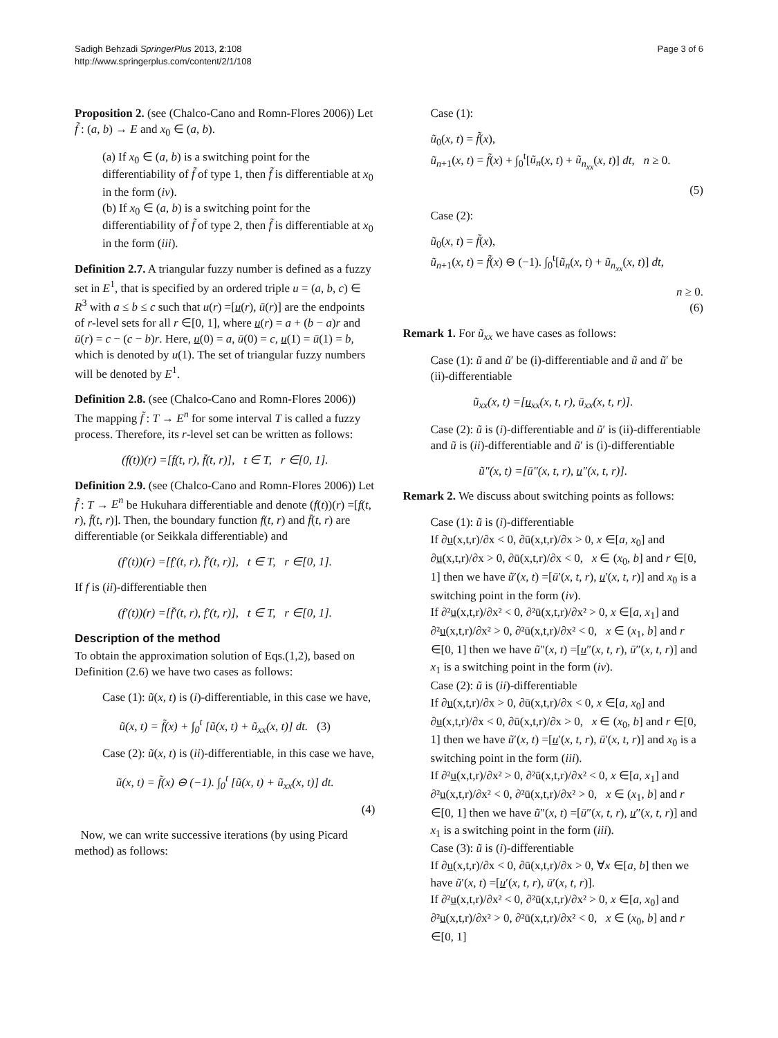Sadigh Behzadi SpringerPlus 2013, 2:108
http://www.springerplus.com/content/2/1/108
Page 3 of 6
Proposition 2. (see (Chalco-Cano and Romn-Flores 2006)) Let f̃ : (a, b) → E and x<sub>0</sub> ∈ (a, b).
(a) If x<sub>0</sub> ∈ (a, b) is a switching point for the differentiability of f̃ of type 1, then f̃ is differentiable at x<sub>0</sub> in the form (iv).
(b) If x<sub>0</sub> ∈ (a, b) is a switching point for the differentiability of f̃ of type 2, then f̃ is differentiable at x<sub>0</sub> in the form (iii).
Definition 2.7. A triangular fuzzy number is defined as a fuzzy set in E<sup>1</sup>, that is specified by an ordered triple u = (a, b, c) ∈ R<sup>3</sup> with a ≤ b ≤ c such that u(r) =[u(r), ū(r)] are the endpoints of r-level sets for all r ∈[0, 1], where u(r) = a + (b − a)r and ū(r) = c − (c − b)r. Here, u(0) = a, ū(0) = c, u(1) = ū(1) = b, which is denoted by u(1). The set of triangular fuzzy numbers will be denoted by E<sup>1</sup>.
Definition 2.8. (see (Chalco-Cano and Romn-Flores 2006)) The mapping f̃ : T → E<sup>n</sup> for some interval T is called a fuzzy process. Therefore, its r-level set can be written as follows:
(f(t))(r) =[f(t, r), f̄(t, r)], t ∈ T, r ∈[0, 1].
Definition 2.9. (see (Chalco-Cano and Romn-Flores 2006)) Let f̃ : T → E<sup>n</sup> be Hukuhara differentiable and denote (f(t))(r) =[f(t, r), f̄(t, r)]. Then, the boundary function f(t, r) and f̄(t, r) are differentiable (or Seikkala differentiable) and
(f′(t))(r) =[f′(t, r), f̄′(t, r)], t ∈ T, r ∈[0, 1].
If f is (ii)-differentiable then
(f′(t))(r) =[f̄′(t, r), f′(t, r)], t ∈ T, r ∈[0, 1].
Description of the method
To obtain the approximation solution of Eqs.(1,2), based on Definition (2.6) we have two cases as follows:
Case (1): ũ(x, t) is (i)-differentiable, in this case we have,
ũ(x, t) = f̃(x) + ∫<sub>0</sub><sup>t</sup> [ũ(x, t) + ũ<sub>xx</sub>(x, t)] dt. (3)
Case (2): ũ(x, t) is (ii)-differentiable, in this case we have,
ũ(x, t) = f̃(x) ⊖ (−1). ∫<sub>0</sub><sup>t</sup> [ũ(x, t) + ũ<sub>xx</sub>(x, t)] dt.
(4)
Now, we can write successive iterations (by using Picard method) as follows:
Case (1):
ũ<sub>0</sub>(x, t) = f̃(x),
ũ<sub>n+1</sub>(x, t) = f̃(x) + ∫<sub>0</sub><sup>t</sup>[ũ<sub>n</sub>(x, t) + ũ<sub>n<sub>xx</sub></sub>(x, t)] dt, n ≥ 0.
(5)
Case (2):
ũ<sub>0</sub>(x, t) = f̃(x),
ũ<sub>n+1</sub>(x, t) = f̃(x) ⊖ (−1). ∫<sub>0</sub><sup>t</sup>[ũ<sub>n</sub>(x, t) + ũ<sub>n<sub>xx</sub></sub>(x, t)] dt,
n ≥ 0.
(6)
Remark 1. For ũ<sub>xx</sub> we have cases as follows:
Case (1): ũ and ũ′ be (i)-differentiable and ũ and ũ′ be (ii)-differentiable
ũ<sub>xx</sub>(x, t) =[u<sub>xx</sub>(x, t, r), ū<sub>xx</sub>(x, t, r)].
Case (2): ũ is (i)-differentiable and ũ′ is (ii)-differentiable and ũ is (ii)-differentiable and ũ′ is (i)-differentiable
ũ″(x, t) =[ū″(x, t, r), u″(x, t, r)].
Remark 2. We discuss about switching points as follows:
Case (1): ũ is (i)-differentiable
If ∂u(x,t,r)/∂x < 0, ∂ū(x,t,r)/∂x > 0, x ∈[a, x<sub>0</sub>] and ∂u(x,t,r)/∂x > 0, ∂ū(x,t,r)/∂x < 0, x ∈ (x<sub>0</sub>, b] and r ∈[0, 1] then we have ũ′(x, t) =[ū′(x, t, r), u′(x, t, r)] and x<sub>0</sub> is a switching point in the form (iv).
If ∂²u(x,t,r)/∂x² < 0, ∂²ū(x,t,r)/∂x² > 0, x ∈[a, x<sub>1</sub>] and ∂²u(x,t,r)/∂x² > 0, ∂²ū(x,t,r)/∂x² < 0, x ∈ (x<sub>1</sub>, b] and r ∈[0, 1] then we have ũ″(x, t) =[u″(x, t, r), ū″(x, t, r)] and x<sub>1</sub> is a switching point in the form (iv).
Case (2): ũ is (ii)-differentiable
If ∂u(x,t,r)/∂x > 0, ∂ū(x,t,r)/∂x < 0, x ∈[a, x<sub>0</sub>] and ∂u(x,t,r)/∂x < 0, ∂ū(x,t,r)/∂x > 0, x ∈ (x<sub>0</sub>, b] and r ∈[0, 1] then we have ũ′(x, t) =[u′(x, t, r), ū′(x, t, r)] and x<sub>0</sub> is a switching point in the form (iii).
If ∂²u(x,t,r)/∂x² > 0, ∂²ū(x,t,r)/∂x² < 0, x ∈[a, x<sub>1</sub>] and ∂²u(x,t,r)/∂x² < 0, ∂²ū(x,t,r)/∂x² > 0, x ∈ (x<sub>1</sub>, b] and r ∈[0, 1] then we have ũ″(x, t) =[ū″(x, t, r), u″(x, t, r)] and x<sub>1</sub> is a switching point in the form (iii).
Case (3): ũ is (i)-differentiable
If ∂u(x,t,r)/∂x < 0, ∂ū(x,t,r)/∂x > 0, ∀x ∈[a, b] then we have ũ′(x, t) =[u′(x, t, r), ū′(x, t, r)].
If ∂²u(x,t,r)/∂x² < 0, ∂²ū(x,t,r)/∂x² > 0, x ∈[a, x<sub>0</sub>] and ∂²u(x,t,r)/∂x² > 0, ∂²ū(x,t,r)/∂x² < 0, x ∈ (x<sub>0</sub>, b] and r ∈[0, 1]